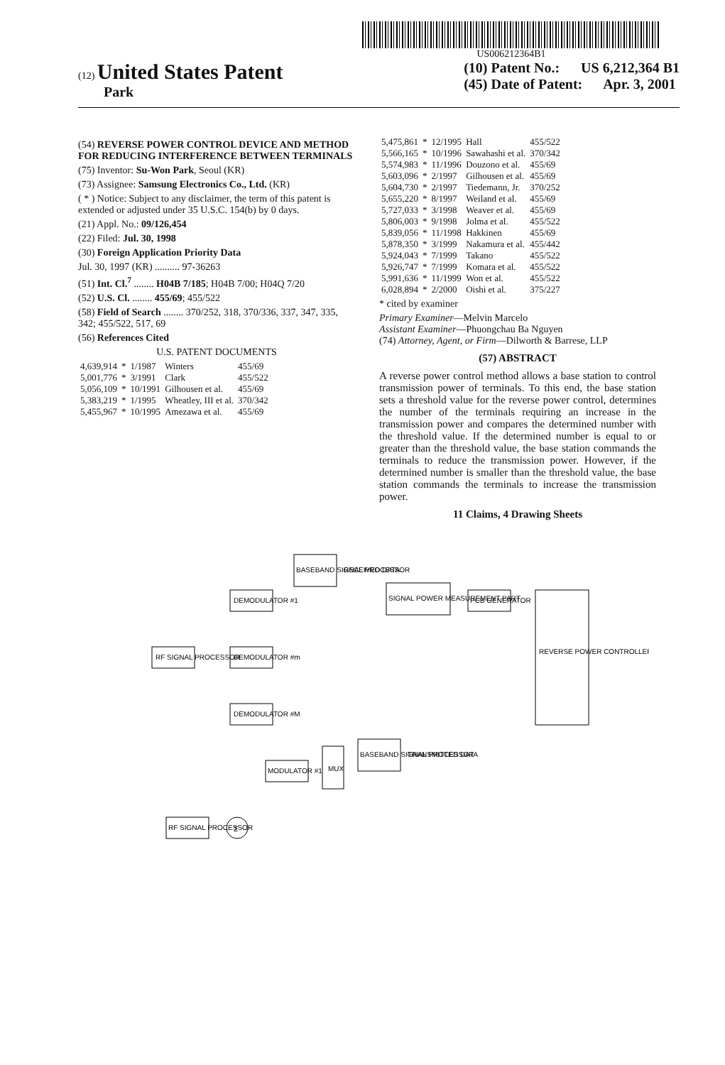US006212364B1
(12) United States Patent
Park
(10) Patent No.: US 6,212,364 B1
(45) Date of Patent: Apr. 3, 2001
(54) REVERSE POWER CONTROL DEVICE AND METHOD FOR REDUCING INTERFERENCE BETWEEN TERMINALS
(75) Inventor: Su-Won Park, Seoul (KR)
(73) Assignee: Samsung Electronics Co., Ltd. (KR)
( * ) Notice: Subject to any disclaimer, the term of this patent is extended or adjusted under 35 U.S.C. 154(b) by 0 days.
(21) Appl. No.: 09/126,454
(22) Filed: Jul. 30, 1998
(30) Foreign Application Priority Data
Jul. 30, 1997 (KR) .......... 97-36263
(51) Int. Cl.<sup>7</sup> ........ H04B 7/185; H04B 7/00; H04Q 7/20
(52) U.S. Cl. ........ 455/69; 455/522
(58) Field of Search ........ 370/252, 318, 370/336, 337, 347, 335, 342; 455/522, 517, 69
(56) References Cited
U.S. PATENT DOCUMENTS
| 4,639,914 | * | 1/1987 | Winters | 455/69 |
| 5,001,776 | * | 3/1991 | Clark | 455/522 |
| 5,056,109 | * | 10/1991 | Gilhousen et al. | 455/69 |
| 5,383,219 | * | 1/1995 | Wheatley, III et al. | 370/342 |
| 5,455,967 | * | 10/1995 | Amezawa et al. | 455/69 |
| 5,475,861 | * | 12/1995 | Hall | 455/522 |
| 5,566,165 | * | 10/1996 | Sawahashi et al. | 370/342 |
| 5,574,983 | * | 11/1996 | Douzono et al. | 455/69 |
| 5,603,096 | * | 2/1997 | Gilhousen et al. | 455/69 |
| 5,604,730 | * | 2/1997 | Tiedemann, Jr. | 370/252 |
| 5,655,220 | * | 8/1997 | Weiland et al. | 455/69 |
| 5,727,033 | * | 3/1998 | Weaver et al. | 455/69 |
| 5,806,003 | * | 9/1998 | Jolma et al. | 455/522 |
| 5,839,056 | * | 11/1998 | Hakkinen | 455/69 |
| 5,878,350 | * | 3/1999 | Nakamura et al. | 455/442 |
| 5,924,043 | * | 7/1999 | Takano | 455/522 |
| 5,926,747 | * | 7/1999 | Komara et al. | 455/522 |
| 5,991,636 | * | 11/1999 | Won et al. | 455/522 |
| 6,028,894 | * | 2/2000 | Oishi et al. | 375/227 |
* cited by examiner
Primary Examiner—Melvin Marcelo
Assistant Examiner—Phuongchau Ba Nguyen
(74) Attorney, Agent, or Firm—Dilworth & Barrese, LLP
(57) ABSTRACT
A reverse power control method allows a base station to control transmission power of terminals. To this end, the base station sets a threshold value for the reverse power control, determines the number of the terminals requiring an increase in the transmission power and compares the determined number with the threshold value. If the determined number is equal to or greater than the threshold value, the base station commands the terminals to reduce the transmission power. However, if the determined number is smaller than the threshold value, the base station commands the terminals to increase the transmission power.
11 Claims, 4 Drawing Sheets
RF SIGNAL PROCESSOR
DEMODULATOR #1
DEMODULATOR #m
DEMODULATOR #M
BASEBAND SIGNAL PROCESSOR
RECEIVED DATA
SIGNAL POWER MEASUREMENT PART
PCB GENERATOR
REVERSE POWER CONTROLLER
RF SIGNAL PROCESSOR
Σ
MODULATOR #1
MUX
BASEBAND SIGNAL PROCESSOR
TRANSMITTED DATA